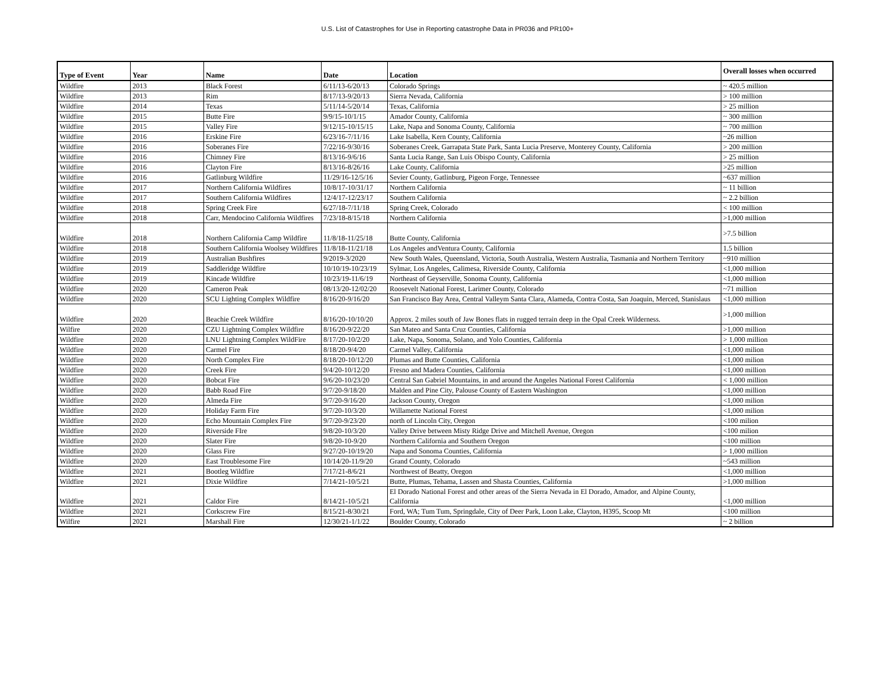U.S. List of Catastrophes for Use in Reporting catastrophe Data in PR036 and PR100+
| Type of Event | Year | Name | Date | Location | Overall losses when occurred |
| --- | --- | --- | --- | --- | --- |
| Wildfire | 2013 | Black Forest | 6/11/13-6/20/13 | Colorado Springs | ~ 420.5 million |
| Wildfire | 2013 | Rim | 8/17/13-9/20/13 | Sierra Nevada, California | > 100 million |
| Wildfire | 2014 | Texas | 5/11/14-5/20/14 | Texas, California | > 25 million |
| Wildfire | 2015 | Butte Fire | 9/9/15-10/1/15 | Amador County, California | ~ 300 million |
| Wildfire | 2015 | Valley Fire | 9/12/15-10/15/15 | Lake, Napa and Sonoma County, California | ~ 700 million |
| Wildfire | 2016 | Erskine Fire | 6/23/16-7/11/16 | Lake Isabella, Kern County, California | ~26 million |
| Wildfire | 2016 | Soberanes Fire | 7/22/16-9/30/16 | Soberanes Creek, Garrapata State Park, Santa Lucia Preserve, Monterey County, California | > 200 million |
| Wildfire | 2016 | Chimney Fire | 8/13/16-9/6/16 | Santa Lucia Range, San Luis Obispo County, California | > 25 million |
| Wildfire | 2016 | Clayton Fire | 8/13/16-8/26/16 | Lake County, California | >25 million |
| Wildfire | 2016 | Gatlinburg Wildfire | 11/29/16-12/5/16 | Sevier County, Gatlinburg, Pigeon Forge, Tennessee | ~637 million |
| Wildfire | 2017 | Northern California Wildfires | 10/8/17-10/31/17 | Northern California | ~ 11 billion |
| Wildfire | 2017 | Southern California Wildfires | 12/4/17-12/23/17 | Southern California | ~ 2.2 billion |
| Wildfire | 2018 | Spring Creek Fire | 6/27/18-7/11/18 | Spring Creek, Colorado | < 100 million |
| Wildfire | 2018 | Carr, Mendocino California Wildfires | 7/23/18-8/15/18 | Northern California | >1,000 million |
| Wildfire | 2018 | Northern California Camp Wildfire | 11/8/18-11/25/18 | Butte County, California | >7.5 billion |
| Wildfire | 2018 | Southern California Woolsey Wildfires | 11/8/18-11/21/18 | Los Angeles andVentura County, California | 1.5 billion |
| Wildfire | 2019 | Australian Bushfires | 9/2019-3/2020 | New South Wales, Queensland, Victoria, South Australia, Western Australia, Tasmania and Northern Territory | ~910 million |
| Wildfire | 2019 | Saddleridge Wildfire | 10/10/19-10/23/19 | Sylmar, Los Angeles, Calimesa, Riverside County, California | <1,000 million |
| Wildfire | 2019 | Kincade Wildfire | 10/23/19-11/6/19 | Northeast of Geyserville, Sonoma County, California | <1,000 million |
| Wildfire | 2020 | Cameron Peak | 08/13/20-12/02/20 | Roosevelt National Forest, Larimer County, Colorado | ~71 million |
| Wildfire | 2020 | SCU Lighting Complex Wildfire | 8/16/20-9/16/20 | San Francisco Bay Area, Central Valleym Santa Clara, Alameda, Contra Costa, San Joaquin, Merced, Stanislaus | <1,000 million |
| Wildfire | 2020 | Beachie Creek Wildfire | 8/16/20-10/10/20 | Approx. 2 miles south of Jaw Bones flats in rugged terrain deep in the Opal Creek Wilderness. | >1,000 million |
| Wilfire | 2020 | CZU Lightning Complex Wildfire | 8/16/20-9/22/20 | San Mateo and Santa Cruz Counties, California | >1,000 million |
| Wildfire | 2020 | LNU Lightning Complex WildFire | 8/17/20-10/2/20 | Lake, Napa, Sonoma, Solano, and Yolo Counties, California | > 1,000 million |
| Wildfire | 2020 | Carmel Fire | 8/18/20-9/4/20 | Carmel Valley, California | <1,000 milion |
| Wildfire | 2020 | North Complex Fire | 8/18/20-10/12/20 | Plumas and Butte Counties, California | <1,000 milion |
| Wildfire | 2020 | Creek Fire | 9/4/20-10/12/20 | Fresno and Madera Counties, California | <1,000 million |
| Wildfire | 2020 | Bobcat Fire | 9/6/20-10/23/20 | Central San Gabriel Mountains, in and around the Angeles National Forest California | < 1,000 million |
| Wildfire | 2020 | Babb Road Fire | 9/7/20-9/18/20 | Malden and Pine City, Palouse County of Eastern Washington | <1,000 million |
| Wildfire | 2020 | Almeda Fire | 9/7/20-9/16/20 | Jackson County, Oregon | <1,000 milion |
| Wildfire | 2020 | Holiday Farm Fire | 9/7/20-10/3/20 | Willamette National Forest | <1,000 milion |
| Wildfire | 2020 | Echo Mountain Complex Fire | 9/7/20-9/23/20 | north of Lincoln City, Oregon | <100 milion |
| Wildfire | 2020 | Riverside FIre | 9/8/20-10/3/20 | Valley Drive between Misty Ridge Drive and Mitchell Avenue, Oregon | <100 milion |
| Wildfire | 2020 | Slater Fire | 9/8/20-10-9/20 | Northern California and Southern Oregon | <100 million |
| Wildfire | 2020 | Glass Fire | 9/27/20-10/19/20 | Napa and Sonoma Counties, California | > 1,000 million |
| Wildfire | 2020 | East Troublesome Fire | 10/14/20-11/9/20 | Grand County, Colorado | ~543 million |
| Wildfire | 2021 | Bootleg Wildfire | 7/17/21-8/6/21 | Northwest of Beatty, Oregon | <1,000 million |
| Wildfire | 2021 | Dixie Wildfire | 7/14/21-10/5/21 | Butte, Plumas, Tehama, Lassen and Shasta Counties, California | >1,000 million |
| Wildfire | 2021 | Caldor Fire | 8/14/21-10/5/21 | El Dorado National Forest and other areas of the Sierra Nevada in El Dorado, Amador, and Alpine County, California | <1,000 million |
| Wildfire | 2021 | Corkscrew Fire | 8/15/21-8/30/21 | Ford, WA; Tum Tum, Springdale, City of Deer Park, Loon Lake, Clayton, H395, Scoop Mt | <100 million |
| Wilfire | 2021 | Marshall Fire | 12/30/21-1/1/22 | Boulder County, Colorado | ~ 2 billion |